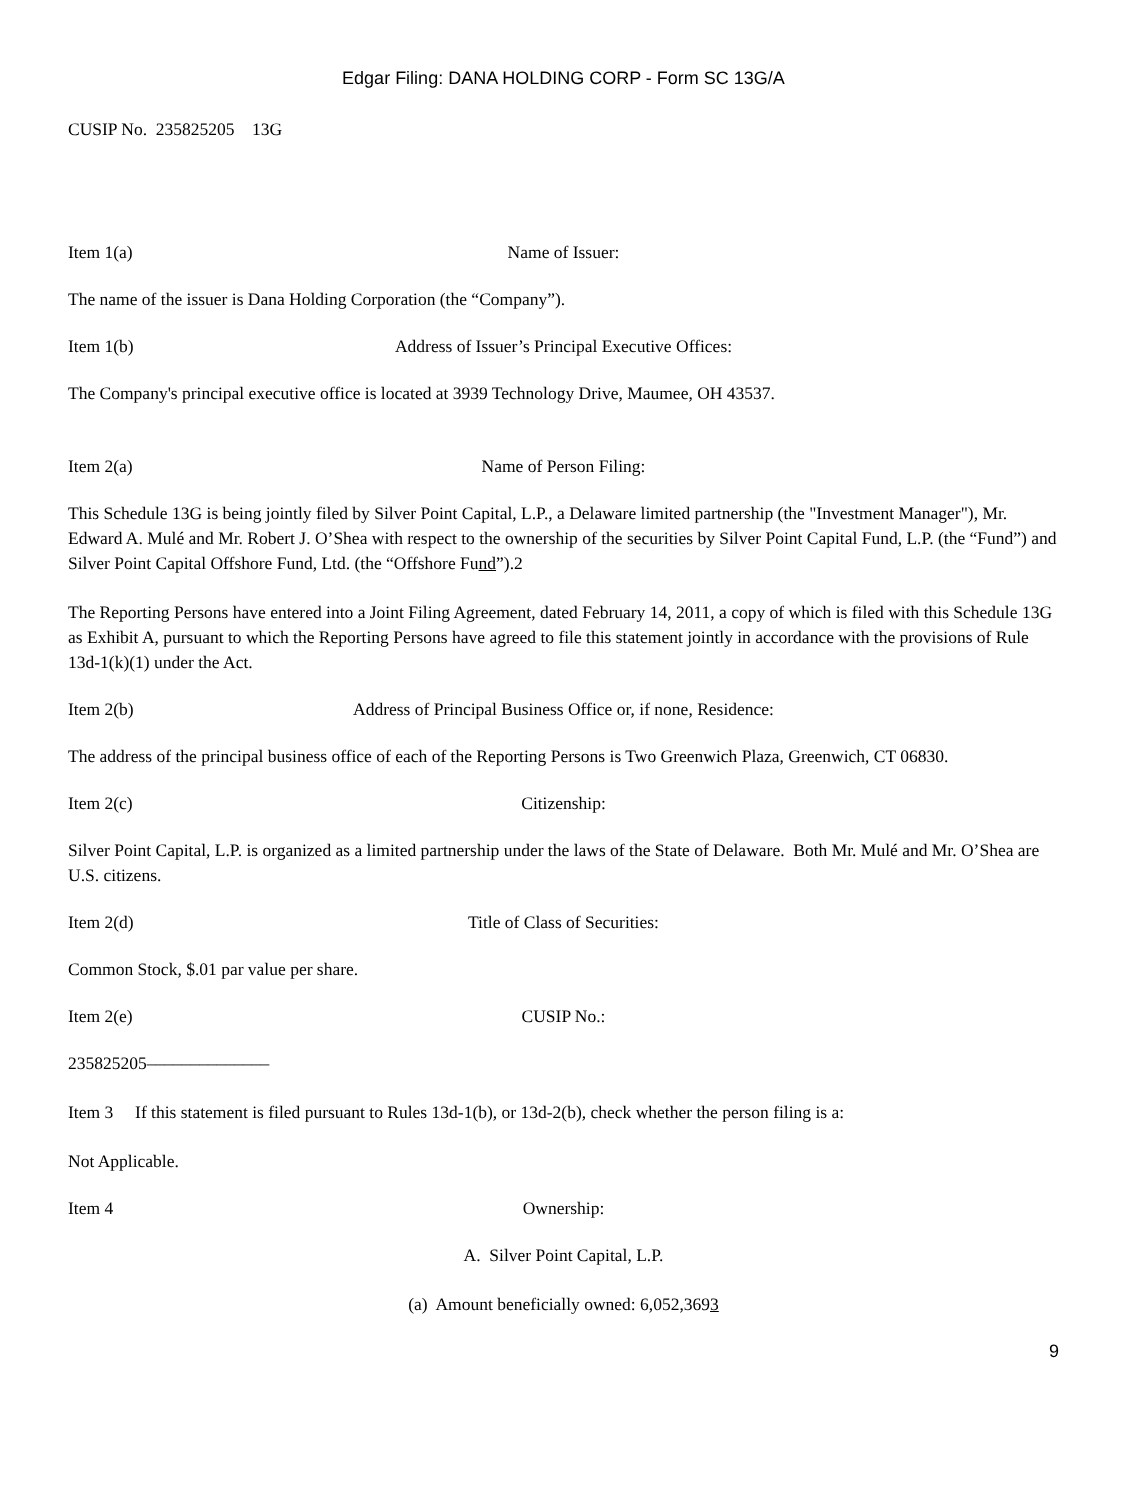Edgar Filing: DANA HOLDING CORP - Form SC 13G/A
CUSIP No. 235825205 13G
Item 1(a) Name of Issuer:
The name of the issuer is Dana Holding Corporation (the “Company”).
Item 1(b) Address of Issuer’s Principal Executive Offices:
The Company's principal executive office is located at 3939 Technology Drive, Maumee, OH 43537.
Item 2(a) Name of Person Filing:
This Schedule 13G is being jointly filed by Silver Point Capital, L.P., a Delaware limited partnership (the "Investment Manager"), Mr. Edward A. Mulé and Mr. Robert J. O’Shea with respect to the ownership of the securities by Silver Point Capital Fund, L.P. (the “Fund”) and Silver Point Capital Offshore Fund, Ltd. (the “Offshore Fund”).2
The Reporting Persons have entered into a Joint Filing Agreement, dated February 14, 2011, a copy of which is filed with this Schedule 13G as Exhibit A, pursuant to which the Reporting Persons have agreed to file this statement jointly in accordance with the provisions of Rule 13d-1(k)(1) under the Act.
Item 2(b) Address of Principal Business Office or, if none, Residence:
The address of the principal business office of each of the Reporting Persons is Two Greenwich Plaza, Greenwich, CT 06830.
Item 2(c) Citizenship:
Silver Point Capital, L.P. is organized as a limited partnership under the laws of the State of Delaware. Both Mr. Mulé and Mr. O’Shea are U.S. citizens.
Item 2(d) Title of Class of Securities:
Common Stock, $.01 par value per share.
Item 2(e) CUSIP No.:
235825205––––––––––––––
Item 3 If this statement is filed pursuant to Rules 13d-1(b), or 13d-2(b), check whether the person filing is a:
Not Applicable.
Item 4 Ownership:
A. Silver Point Capital, L.P.
(a) Amount beneficially owned: 6,052,3693
9